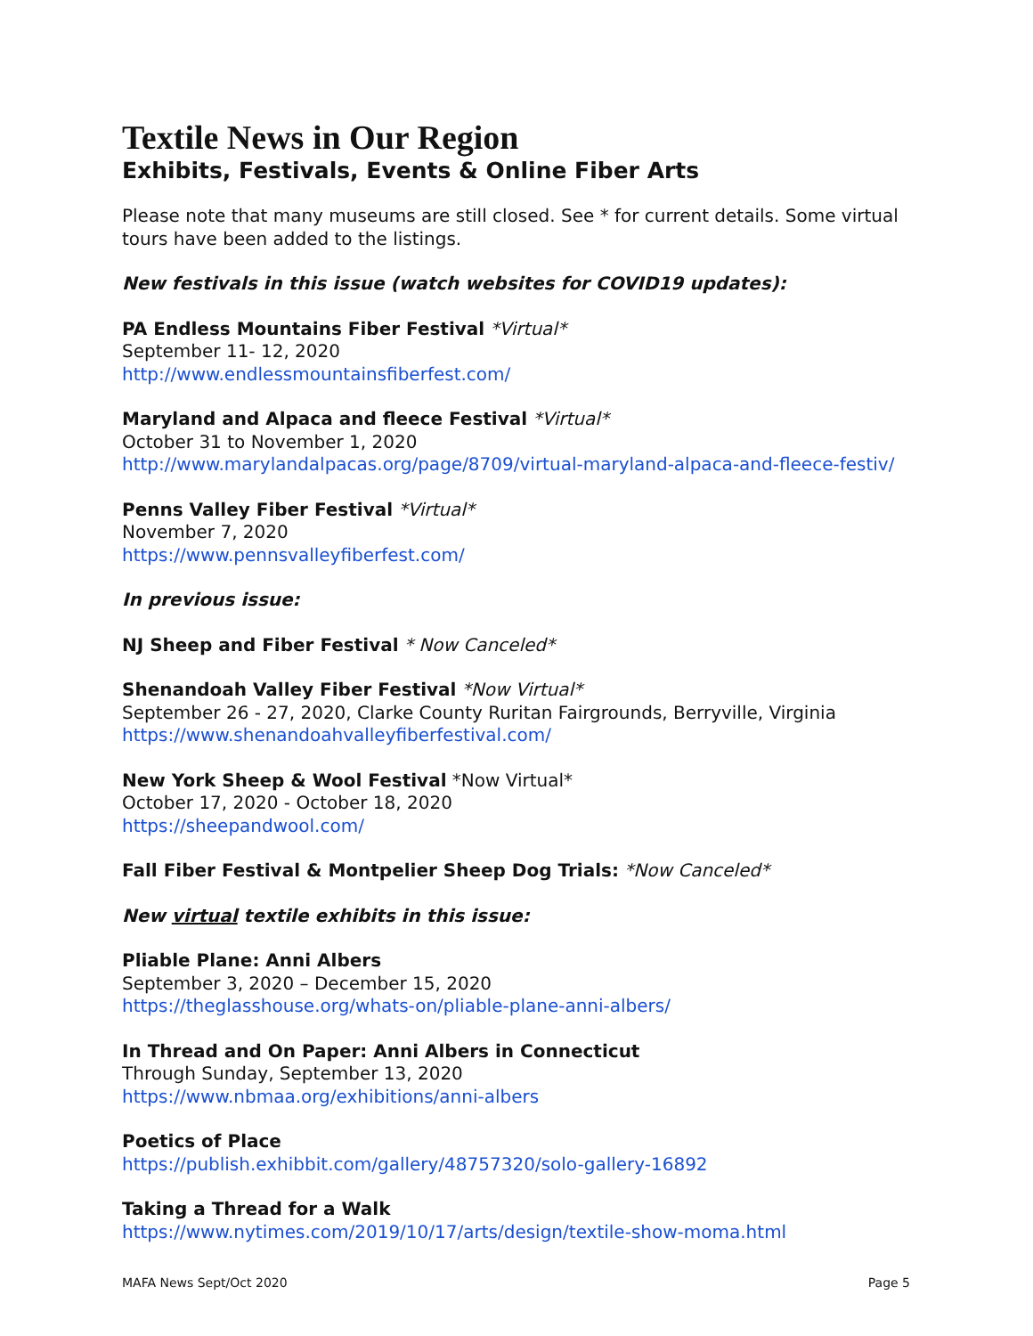Textile News in Our Region
Exhibits, Festivals, Events & Online Fiber Arts
Please note that many museums are still closed. See * for current details. Some virtual tours have been added to the listings.
New festivals in this issue (watch websites for COVID19 updates):
PA Endless Mountains Fiber Festival *Virtual*
September 11- 12, 2020
http://www.endlessmountainsfiberfest.com/
Maryland and Alpaca and fleece Festival *Virtual*
October 31 to November 1, 2020
http://www.marylandalpacas.org/page/8709/virtual-maryland-alpaca-and-fleece-festiv/
Penns Valley Fiber Festival *Virtual*
November 7, 2020
https://www.pennsvalleyfiberfest.com/
In previous issue:
NJ Sheep and Fiber Festival * Now Canceled*
Shenandoah Valley Fiber Festival *Now Virtual*
September 26 - 27, 2020, Clarke County Ruritan Fairgrounds, Berryville, Virginia
https://www.shenandoahvalleyfiberfestival.com/
New York Sheep & Wool Festival *Now Virtual*
October 17, 2020 - October 18, 2020
https://sheepandwool.com/
Fall Fiber Festival & Montpelier Sheep Dog Trials: *Now Canceled*
New virtual textile exhibits in this issue:
Pliable Plane: Anni Albers
September 3, 2020 – December 15, 2020
https://theglasshouse.org/whats-on/pliable-plane-anni-albers/
In Thread and On Paper: Anni Albers in Connecticut
Through Sunday, September 13, 2020
https://www.nbmaa.org/exhibitions/anni-albers
Poetics of Place
https://publish.exhibbit.com/gallery/48757320/solo-gallery-16892
Taking a Thread for a Walk
https://www.nytimes.com/2019/10/17/arts/design/textile-show-moma.html
MAFA News Sept/Oct 2020 Page 5